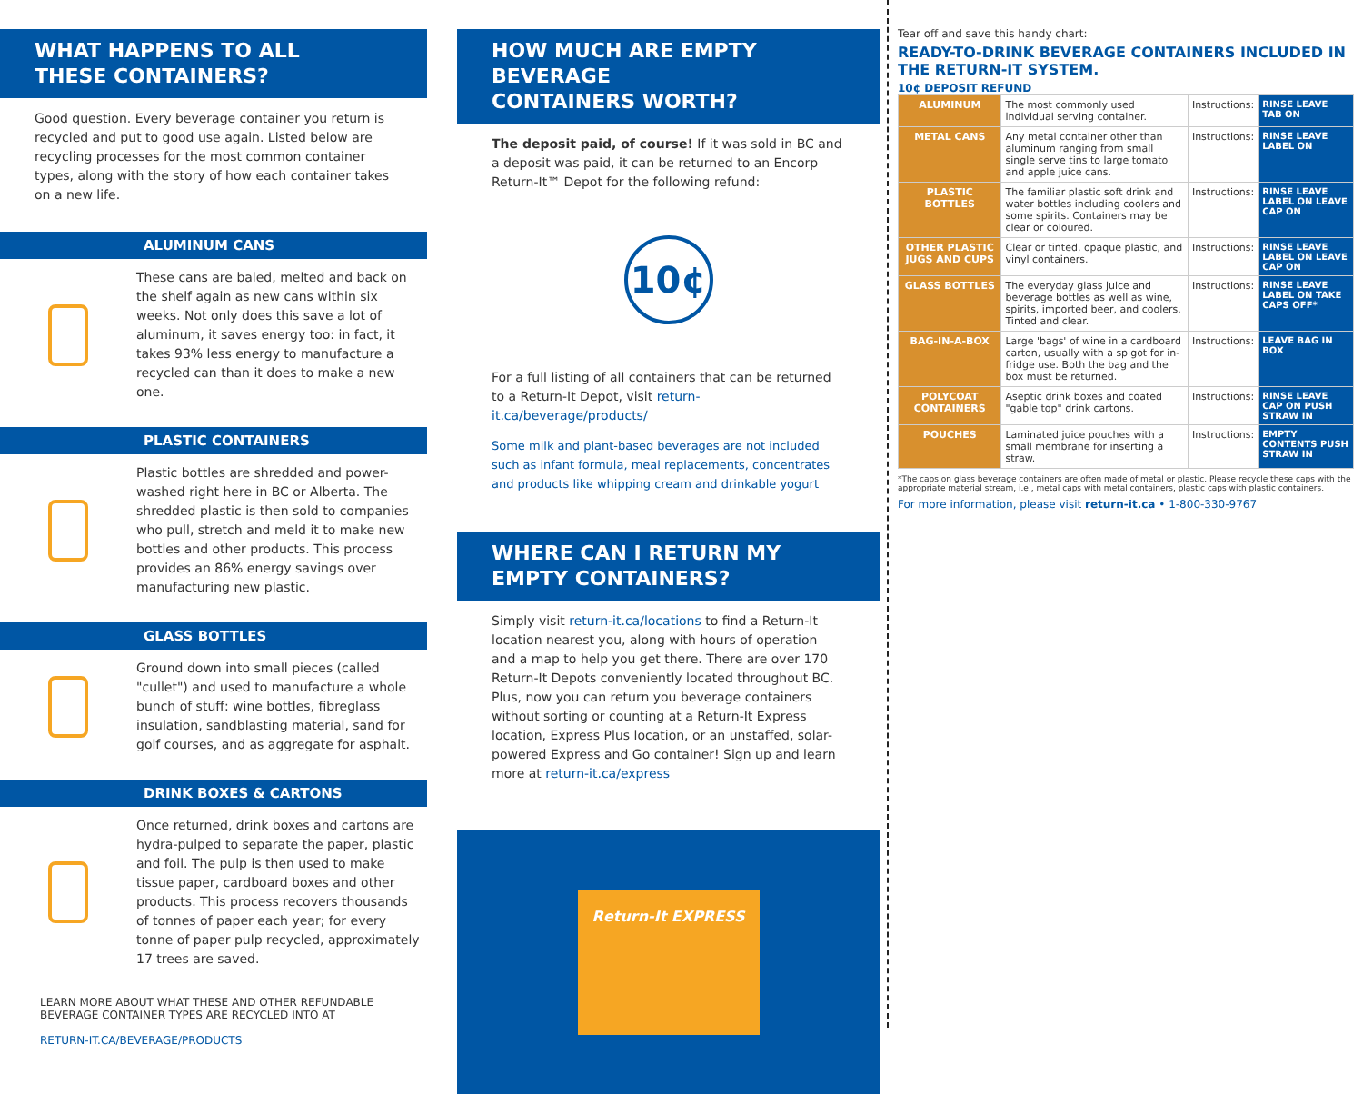WHAT HAPPENS TO ALL
THESE CONTAINERS?
Good question. Every beverage container you return is recycled and put to good use again. Listed below are recycling processes for the most common container types, along with the story of how each container takes on a new life.
ALUMINUM CANS
These cans are baled, melted and back on the shelf again as new cans within six weeks. Not only does this save a lot of aluminum, it saves energy too: in fact, it takes 93% less energy to manufacture a recycled can than it does to make a new one.
PLASTIC CONTAINERS
Plastic bottles are shredded and power-washed right here in BC or Alberta. The shredded plastic is then sold to companies who pull, stretch and meld it to make new bottles and other products. This process provides an 86% energy savings over manufacturing new plastic.
GLASS BOTTLES
Ground down into small pieces (called "cullet") and used to manufacture a whole bunch of stuff: wine bottles, fibreglass insulation, sandblasting material, sand for golf courses, and as aggregate for asphalt.
DRINK BOXES & CARTONS
Once returned, drink boxes and cartons are hydra-pulped to separate the paper, plastic and foil. The pulp is then used to make tissue paper, cardboard boxes and other products. This process recovers thousands of tonnes of paper each year; for every tonne of paper pulp recycled, approximately 17 trees are saved.
LEARN MORE ABOUT WHAT THESE AND OTHER REFUNDABLE BEVERAGE CONTAINER TYPES ARE RECYCLED INTO AT
RETURN-IT.CA/BEVERAGE/PRODUCTS
HOW MUCH ARE EMPTY BEVERAGE
CONTAINERS WORTH?
The deposit paid, of course! If it was sold in BC and a deposit was paid, it can be returned to an Encorp Return-It™ Depot for the following refund:
10¢
For a full listing of all containers that can be returned to a Return-It Depot, visit return-it.ca/beverage/products/
Some milk and plant-based beverages are not included such as infant formula, meal replacements, concentrates and products like whipping cream and drinkable yogurt
WHERE CAN I RETURN MY
EMPTY CONTAINERS?
Simply visit return-it.ca/locations to find a Return-It location nearest you, along with hours of operation and a map to help you get there. There are over 170 Return-It Depots conveniently located throughout BC. Plus, now you can return you beverage containers without sorting or counting at a Return-It Express location, Express Plus location, or an unstaffed, solar-powered Express and Go container! Sign up and learn more at return-it.ca/express
Return-It EXPRESS
Tear off and save this handy chart:
READY-TO-DRINK BEVERAGE CONTAINERS INCLUDED IN THE RETURN-IT SYSTEM.
10¢ DEPOSIT REFUND
| ALUMINUM | The most commonly used individual serving container. | Instructions: | RINSE LEAVE TAB ON |
| METAL CANS | Any metal container other than aluminum ranging from small single serve tins to large tomato and apple juice cans. | Instructions: | RINSE LEAVE LABEL ON |
| PLASTIC BOTTLES | The familiar plastic soft drink and water bottles including coolers and some spirits. Containers may be clear or coloured. | Instructions: | RINSE LEAVE LABEL ON LEAVE CAP ON |
| OTHER PLASTIC JUGS AND CUPS | Clear or tinted, opaque plastic, and vinyl containers. | Instructions: | RINSE LEAVE LABEL ON LEAVE CAP ON |
| GLASS BOTTLES | The everyday glass juice and beverage bottles as well as wine, spirits, imported beer, and coolers. Tinted and clear. | Instructions: | RINSE LEAVE LABEL ON TAKE CAPS OFF* |
| BAG-IN-A-BOX | Large 'bags' of wine in a cardboard carton, usually with a spigot for in-fridge use. Both the bag and the box must be returned. | Instructions: | LEAVE BAG IN BOX |
| POLYCOAT CONTAINERS | Aseptic drink boxes and coated "gable top" drink cartons. | Instructions: | RINSE LEAVE CAP ON PUSH STRAW IN |
| POUCHES | Laminated juice pouches with a small membrane for inserting a straw. | Instructions: | EMPTY CONTENTS PUSH STRAW IN |
*The caps on glass beverage containers are often made of metal or plastic. Please recycle these caps with the appropriate material stream, i.e., metal caps with metal containers, plastic caps with plastic containers.
For more information, please visit return-it.ca • 1-800-330-9767